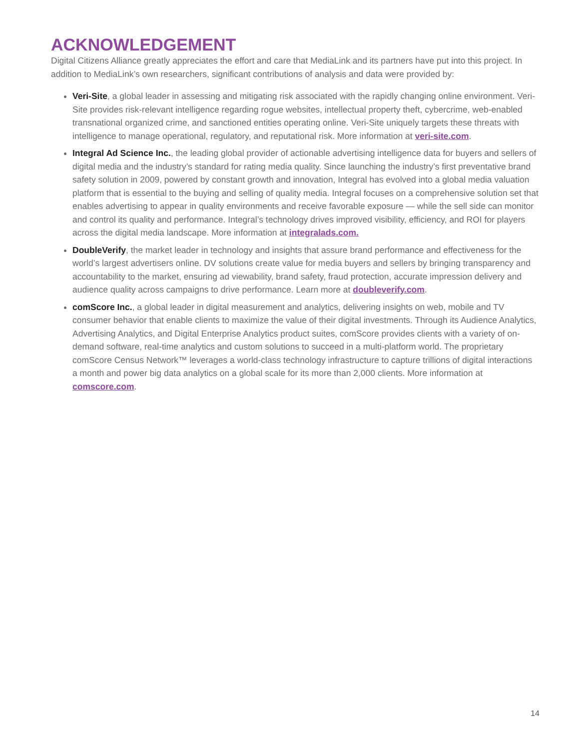ACKNOWLEDGEMENT
Digital Citizens Alliance greatly appreciates the effort and care that MediaLink and its partners have put into this project. In addition to MediaLink’s own researchers, significant contributions of analysis and data were provided by:
Veri-Site, a global leader in assessing and mitigating risk associated with the rapidly changing online environment. Veri-Site provides risk-relevant intelligence regarding rogue websites, intellectual property theft, cybercrime, web-enabled transnational organized crime, and sanctioned entities operating online. Veri-Site uniquely targets these threats with intelligence to manage operational, regulatory, and reputational risk. More information at veri-site.com.
Integral Ad Science Inc., the leading global provider of actionable advertising intelligence data for buyers and sellers of digital media and the industry’s standard for rating media quality. Since launching the industry’s first preventative brand safety solution in 2009, powered by constant growth and innovation, Integral has evolved into a global media valuation platform that is essential to the buying and selling of quality media. Integral focuses on a comprehensive solution set that enables advertising to appear in quality environments and receive favorable exposure — while the sell side can monitor and control its quality and performance. Integral’s technology drives improved visibility, efficiency, and ROI for players across the digital media landscape. More information at integralads.com.
DoubleVerify, the market leader in technology and insights that assure brand performance and effectiveness for the world’s largest advertisers online. DV solutions create value for media buyers and sellers by bringing transparency and accountability to the market, ensuring ad viewability, brand safety, fraud protection, accurate impression delivery and audience quality across campaigns to drive performance. Learn more at doubleverify.com.
comScore Inc., a global leader in digital measurement and analytics, delivering insights on web, mobile and TV consumer behavior that enable clients to maximize the value of their digital investments. Through its Audience Analytics, Advertising Analytics, and Digital Enterprise Analytics product suites, comScore provides clients with a variety of on-demand software, real-time analytics and custom solutions to succeed in a multi-platform world. The proprietary comScore Census Network™ leverages a world-class technology infrastructure to capture trillions of digital interactions a month and power big data analytics on a global scale for its more than 2,000 clients. More information at comscore.com.
14